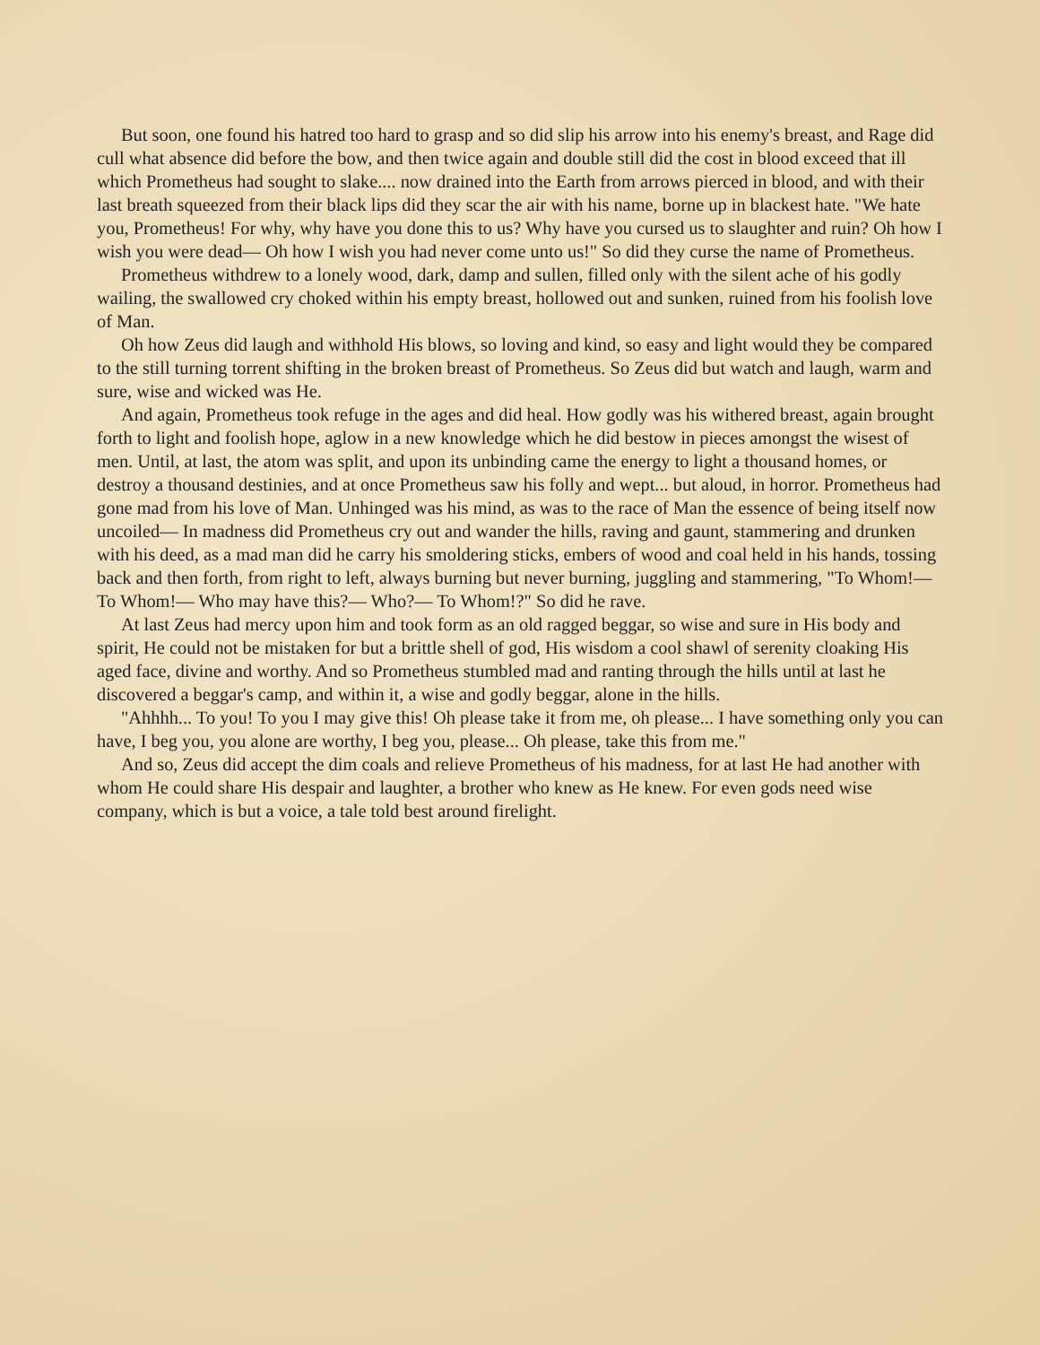But soon, one found his hatred too hard to grasp and so did slip his arrow into his enemy's breast, and Rage did cull what absence did before the bow, and then twice again and double still did the cost in blood exceed that ill which Prometheus had sought to slake.... now drained into the Earth from arrows pierced in blood, and with their last breath squeezed from their black lips did they scar the air with his name, borne up in blackest hate. "We hate you, Prometheus! For why, why have you done this to us? Why have you cursed us to slaughter and ruin? Oh how I wish you were dead— Oh how I wish you had never come unto us!" So did they curse the name of Prometheus.
Prometheus withdrew to a lonely wood, dark, damp and sullen, filled only with the silent ache of his godly wailing, the swallowed cry choked within his empty breast, hollowed out and sunken, ruined from his foolish love of Man.
Oh how Zeus did laugh and withhold His blows, so loving and kind, so easy and light would they be compared to the still turning torrent shifting in the broken breast of Prometheus. So Zeus did but watch and laugh, warm and sure, wise and wicked was He.
And again, Prometheus took refuge in the ages and did heal. How godly was his withered breast, again brought forth to light and foolish hope, aglow in a new knowledge which he did bestow in pieces amongst the wisest of men. Until, at last, the atom was split, and upon its unbinding came the energy to light a thousand homes, or destroy a thousand destinies, and at once Prometheus saw his folly and wept... but aloud, in horror. Prometheus had gone mad from his love of Man. Unhinged was his mind, as was to the race of Man the essence of being itself now uncoiled— In madness did Prometheus cry out and wander the hills, raving and gaunt, stammering and drunken with his deed, as a mad man did he carry his smoldering sticks, embers of wood and coal held in his hands, tossing back and then forth, from right to left, always burning but never burning, juggling and stammering, "To Whom!—To Whom!— Who may have this?— Who?— To Whom!?" So did he rave.
At last Zeus had mercy upon him and took form as an old ragged beggar, so wise and sure in His body and spirit, He could not be mistaken for but a brittle shell of god, His wisdom a cool shawl of serenity cloaking His aged face, divine and worthy. And so Prometheus stumbled mad and ranting through the hills until at last he discovered a beggar's camp, and within it, a wise and godly beggar, alone in the hills.
"Ahhhh... To you! To you I may give this! Oh please take it from me, oh please... I have something only you can have, I beg you, you alone are worthy, I beg you, please... Oh please, take this from me."
And so, Zeus did accept the dim coals and relieve Prometheus of his madness, for at last He had another with whom He could share His despair and laughter, a brother who knew as He knew. For even gods need wise company, which is but a voice, a tale told best around firelight.